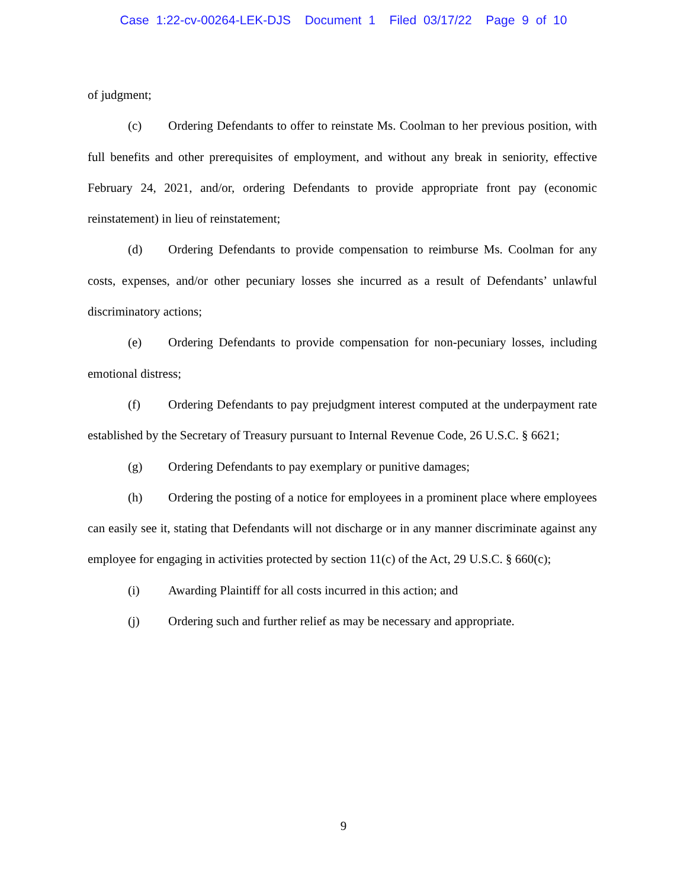Case 1:22-cv-00264-LEK-DJS Document 1 Filed 03/17/22 Page 9 of 10
of judgment;
(c) Ordering Defendants to offer to reinstate Ms. Coolman to her previous position, with full benefits and other prerequisites of employment, and without any break in seniority, effective February 24, 2021, and/or, ordering Defendants to provide appropriate front pay (economic reinstatement) in lieu of reinstatement;
(d) Ordering Defendants to provide compensation to reimburse Ms. Coolman for any costs, expenses, and/or other pecuniary losses she incurred as a result of Defendants’ unlawful discriminatory actions;
(e) Ordering Defendants to provide compensation for non-pecuniary losses, including emotional distress;
(f) Ordering Defendants to pay prejudgment interest computed at the underpayment rate established by the Secretary of Treasury pursuant to Internal Revenue Code, 26 U.S.C. § 6621;
(g) Ordering Defendants to pay exemplary or punitive damages;
(h) Ordering the posting of a notice for employees in a prominent place where employees can easily see it, stating that Defendants will not discharge or in any manner discriminate against any employee for engaging in activities protected by section 11(c) of the Act, 29 U.S.C. § 660(c);
(i) Awarding Plaintiff for all costs incurred in this action; and
(j) Ordering such and further relief as may be necessary and appropriate.
9